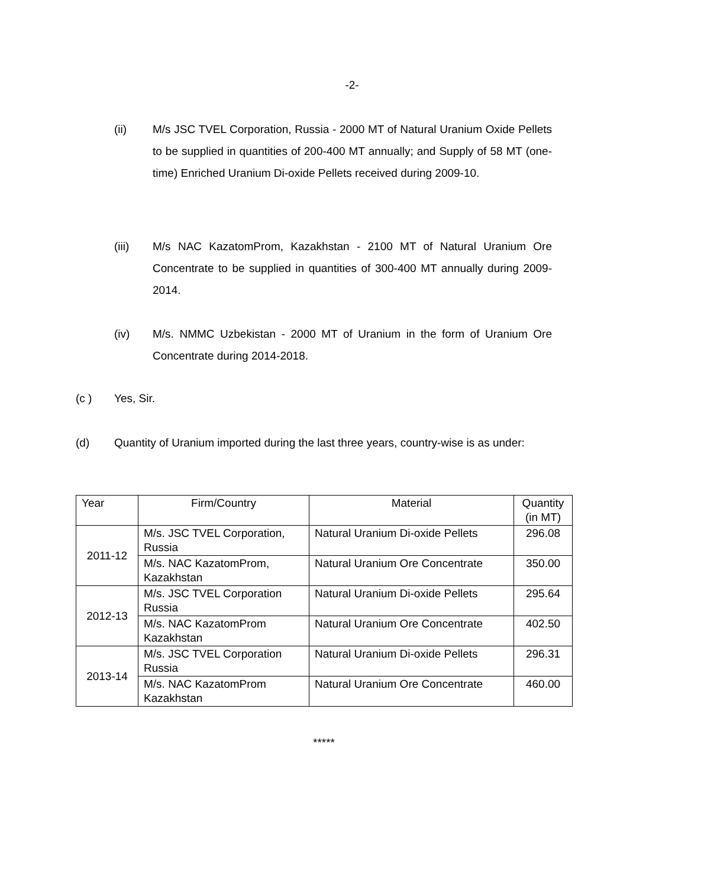-2-
(ii) M/s JSC TVEL Corporation, Russia - 2000 MT of Natural Uranium Oxide Pellets to be supplied in quantities of 200-400 MT annually; and Supply of 58 MT (one-time) Enriched Uranium Di-oxide Pellets received during 2009-10.
(iii) M/s NAC KazatomProm, Kazakhstan - 2100 MT of Natural Uranium Ore Concentrate to be supplied in quantities of 300-400 MT annually during 2009-2014.
(iv) M/s. NMMC Uzbekistan - 2000 MT of Uranium in the form of Uranium Ore Concentrate during 2014-2018.
(c ) Yes, Sir.
(d) Quantity of Uranium imported during the last three years, country-wise is as under:
| Year | Firm/Country | Material | Quantity (in MT) |
| --- | --- | --- | --- |
| 2011-12 | M/s. JSC TVEL Corporation, Russia | Natural Uranium Di-oxide Pellets | 296.08 |
| | M/s. NAC KazatomProm, Kazakhstan | Natural Uranium Ore Concentrate | 350.00 |
| 2012-13 | M/s. JSC TVEL Corporation Russia | Natural Uranium Di-oxide Pellets | 295.64 |
| | M/s. NAC KazatomProm Kazakhstan | Natural Uranium Ore Concentrate | 402.50 |
| 2013-14 | M/s. JSC TVEL Corporation Russia | Natural Uranium Di-oxide Pellets | 296.31 |
| | M/s. NAC KazatomProm Kazakhstan | Natural Uranium Ore Concentrate | 460.00 |
*****